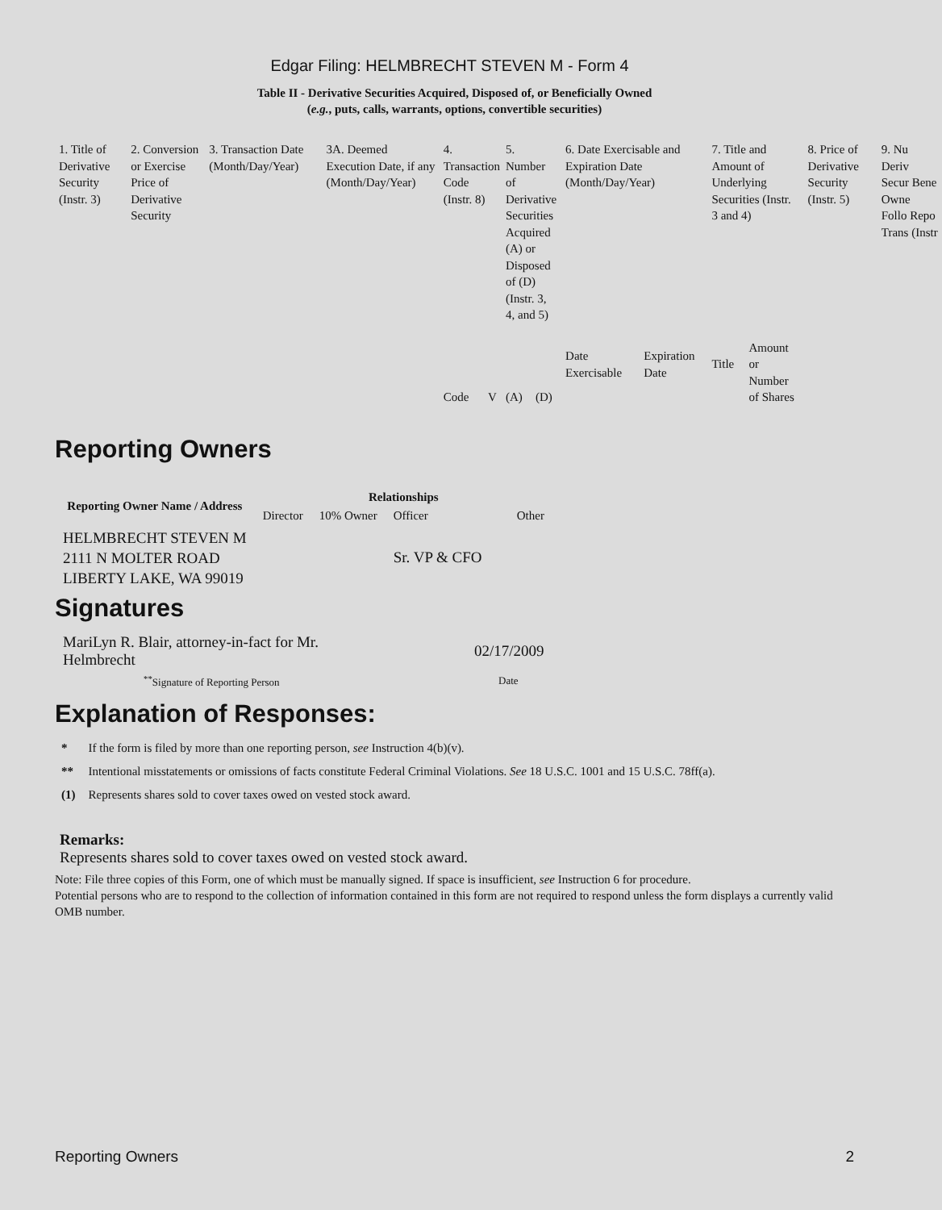Edgar Filing: HELMBRECHT STEVEN M - Form 4
Table II - Derivative Securities Acquired, Disposed of, or Beneficially Owned
(e.g., puts, calls, warrants, options, convertible securities)
| 1. Title of Derivative Security (Instr. 3) | 2. Conversion or Exercise Price of Derivative Security | 3. Transaction Date (Month/Day/Year) | 3A. Deemed Execution Date, if any (Month/Day/Year) | 4. Transaction Code (Instr. 8) | | 5. Number of Derivative Securities Acquired (A) or Disposed of (D) (Instr. 3, 4, and 5) | | 6. Date Exercisable and Expiration Date (Month/Day/Year) | | 7. Title and Amount of Underlying Securities (Instr. 3 and 4) | | 8. Price of Derivative Security (Instr. 5) | 9. Nu Deriv Secur Bene Owne Follo Repo Trans (Instr |
| | | | | Code | V | (A) | (D) | Date Exercisable | Expiration Date | Title | Amount or Number of Shares | | |
Reporting Owners
| Reporting Owner Name / Address | Relationships | | | |
| --- | --- | --- | --- | --- |
| | Director | 10% Owner | Officer | Other |
| HELMBRECHT STEVEN M 2111 N MOLTER ROAD LIBERTY LAKE, WA 99019 | | | Sr. VP & CFO | |
Signatures
| MariLyn R. Blair, attorney-in-fact for Mr. Helmbrecht | 02/17/2009 |
| <sup>**</sup> Signature of Reporting Person | Date |
Explanation of Responses:
| * | If the form is filed by more than one reporting person, see Instruction 4(b)(v). |
| ** | Intentional misstatements or omissions of facts constitute Federal Criminal Violations. See 18 U.S.C. 1001 and 15 U.S.C. 78ff(a). |
| (1) | Represents shares sold to cover taxes owed on vested stock award. |
Remarks:
Represents shares sold to cover taxes owed on vested stock award.
Note: File three copies of this Form, one of which must be manually signed. If space is insufficient, see Instruction 6 for procedure.
Potential persons who are to respond to the collection of information contained in this form are not required to respond unless the form displays a currently valid OMB number.
Reporting Owners 2